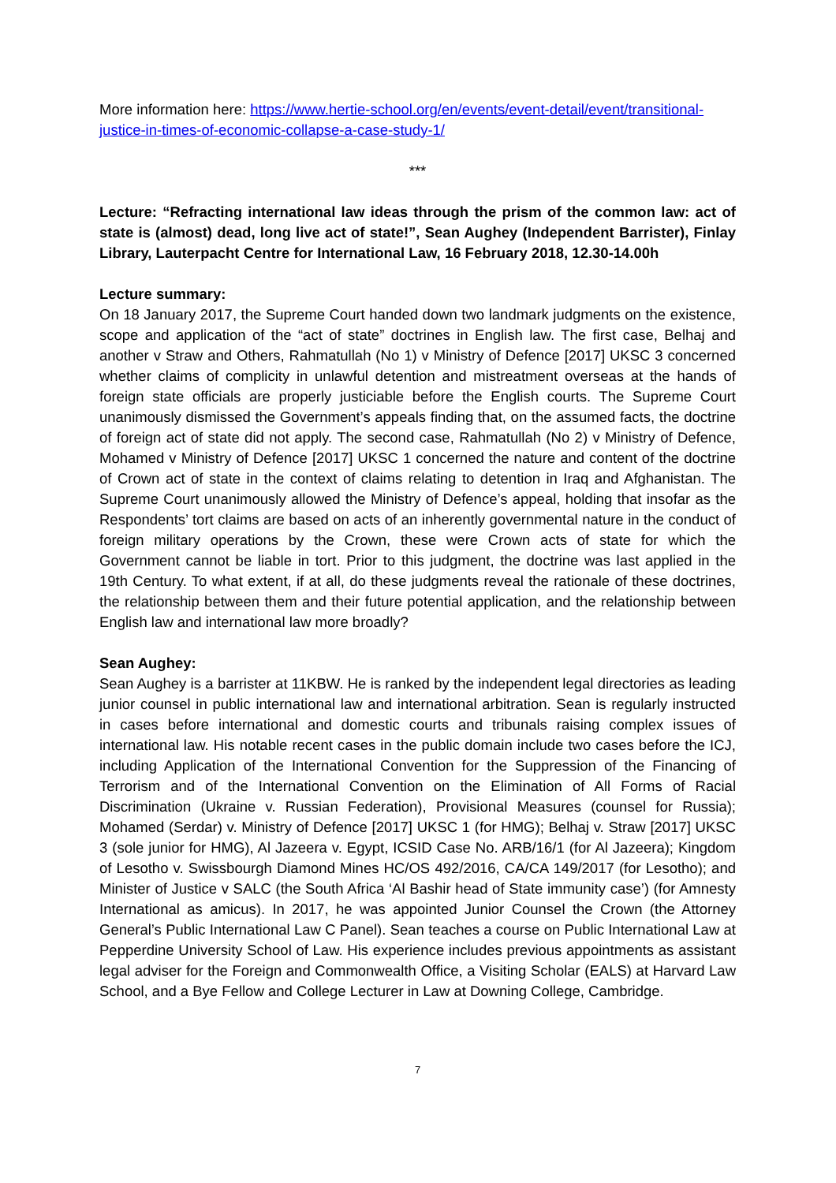More information here: https://www.hertie-school.org/en/events/event-detail/event/transitional-justice-in-times-of-economic-collapse-a-case-study-1/
***
Lecture: “Refracting international law ideas through the prism of the common law: act of state is (almost) dead, long live act of state!”, Sean Aughey (Independent Barrister), Finlay Library, Lauterpacht Centre for International Law, 16 February 2018, 12.30-14.00h
Lecture summary:
On 18 January 2017, the Supreme Court handed down two landmark judgments on the existence, scope and application of the “act of state” doctrines in English law. The first case, Belhaj and another v Straw and Others, Rahmatullah (No 1) v Ministry of Defence [2017] UKSC 3 concerned whether claims of complicity in unlawful detention and mistreatment overseas at the hands of foreign state officials are properly justiciable before the English courts. The Supreme Court unanimously dismissed the Government’s appeals finding that, on the assumed facts, the doctrine of foreign act of state did not apply. The second case, Rahmatullah (No 2) v Ministry of Defence, Mohamed v Ministry of Defence [2017] UKSC 1 concerned the nature and content of the doctrine of Crown act of state in the context of claims relating to detention in Iraq and Afghanistan. The Supreme Court unanimously allowed the Ministry of Defence’s appeal, holding that insofar as the Respondents’ tort claims are based on acts of an inherently governmental nature in the conduct of foreign military operations by the Crown, these were Crown acts of state for which the Government cannot be liable in tort. Prior to this judgment, the doctrine was last applied in the 19th Century. To what extent, if at all, do these judgments reveal the rationale of these doctrines, the relationship between them and their future potential application, and the relationship between English law and international law more broadly?
Sean Aughey:
Sean Aughey is a barrister at 11KBW. He is ranked by the independent legal directories as leading junior counsel in public international law and international arbitration. Sean is regularly instructed in cases before international and domestic courts and tribunals raising complex issues of international law. His notable recent cases in the public domain include two cases before the ICJ, including Application of the International Convention for the Suppression of the Financing of Terrorism and of the International Convention on the Elimination of All Forms of Racial Discrimination (Ukraine v. Russian Federation), Provisional Measures (counsel for Russia); Mohamed (Serdar) v. Ministry of Defence [2017] UKSC 1 (for HMG); Belhaj v. Straw [2017] UKSC 3 (sole junior for HMG), Al Jazeera v. Egypt, ICSID Case No. ARB/16/1 (for Al Jazeera); Kingdom of Lesotho v. Swissbourgh Diamond Mines HC/OS 492/2016, CA/CA 149/2017 (for Lesotho); and Minister of Justice v SALC (the South Africa ‘Al Bashir head of State immunity case’) (for Amnesty International as amicus). In 2017, he was appointed Junior Counsel the Crown (the Attorney General’s Public International Law C Panel). Sean teaches a course on Public International Law at Pepperdine University School of Law. His experience includes previous appointments as assistant legal adviser for the Foreign and Commonwealth Office, a Visiting Scholar (EALS) at Harvard Law School, and a Bye Fellow and College Lecturer in Law at Downing College, Cambridge.
7